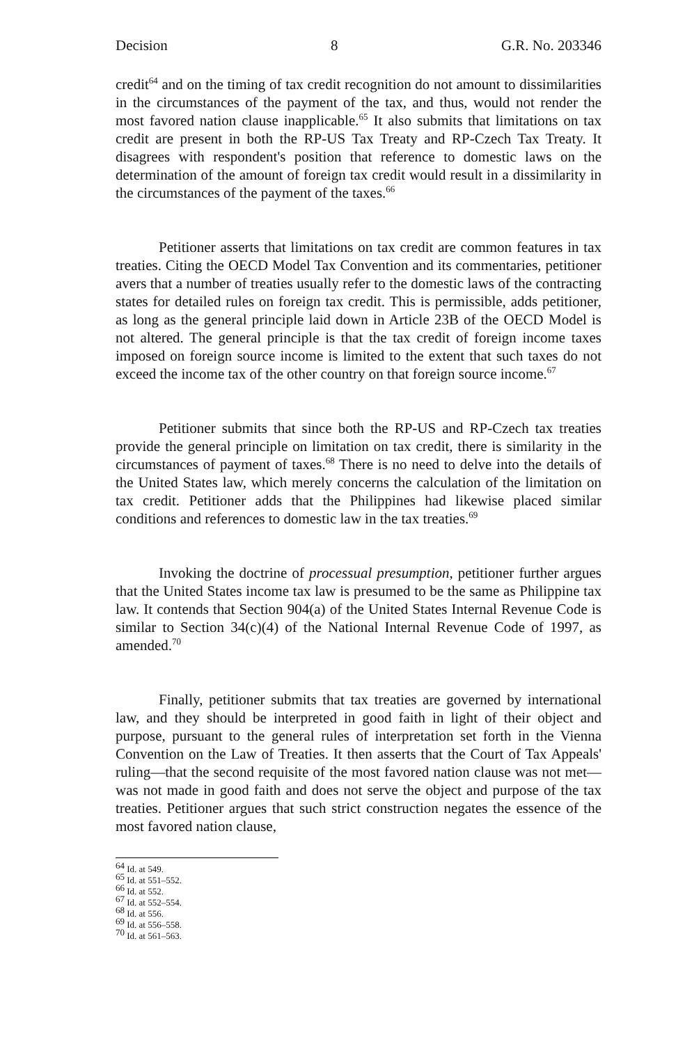Decision 8 G.R. No. 203346
credit<sup>64</sup> and on the timing of tax credit recognition do not amount to dissimilarities in the circumstances of the payment of the tax, and thus, would not render the most favored nation clause inapplicable.<sup>65</sup> It also submits that limitations on tax credit are present in both the RP-US Tax Treaty and RP-Czech Tax Treaty. It disagrees with respondent's position that reference to domestic laws on the determination of the amount of foreign tax credit would result in a dissimilarity in the circumstances of the payment of the taxes.<sup>66</sup>
Petitioner asserts that limitations on tax credit are common features in tax treaties. Citing the OECD Model Tax Convention and its commentaries, petitioner avers that a number of treaties usually refer to the domestic laws of the contracting states for detailed rules on foreign tax credit. This is permissible, adds petitioner, as long as the general principle laid down in Article 23B of the OECD Model is not altered. The general principle is that the tax credit of foreign income taxes imposed on foreign source income is limited to the extent that such taxes do not exceed the income tax of the other country on that foreign source income.<sup>67</sup>
Petitioner submits that since both the RP-US and RP-Czech tax treaties provide the general principle on limitation on tax credit, there is similarity in the circumstances of payment of taxes.<sup>68</sup> There is no need to delve into the details of the United States law, which merely concerns the calculation of the limitation on tax credit. Petitioner adds that the Philippines had likewise placed similar conditions and references to domestic law in the tax treaties.<sup>69</sup>
Invoking the doctrine of processual presumption, petitioner further argues that the United States income tax law is presumed to be the same as Philippine tax law. It contends that Section 904(a) of the United States Internal Revenue Code is similar to Section 34(c)(4) of the National Internal Revenue Code of 1997, as amended.<sup>70</sup>
Finally, petitioner submits that tax treaties are governed by international law, and they should be interpreted in good faith in light of their object and purpose, pursuant to the general rules of interpretation set forth in the Vienna Convention on the Law of Treaties. It then asserts that the Court of Tax Appeals' ruling—that the second requisite of the most favored nation clause was not met—was not made in good faith and does not serve the object and purpose of the tax treaties. Petitioner argues that such strict construction negates the essence of the most favored nation clause,
<sup>64</sup> Id. at 549.
<sup>65</sup> Id. at 551–552.
<sup>66</sup> Id. at 552.
<sup>67</sup> Id. at 552–554.
<sup>68</sup> Id. at 556.
<sup>69</sup> Id. at 556–558.
<sup>70</sup> Id. at 561–563.